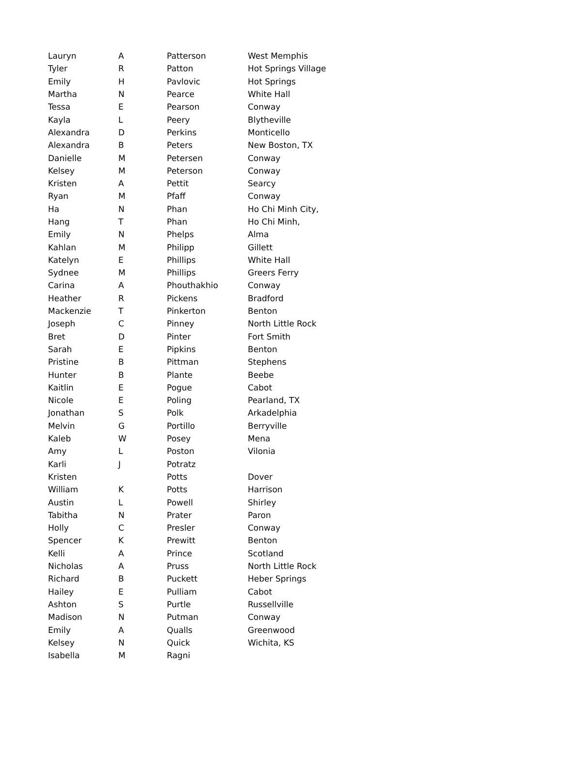| Lauryn | A | Patterson | West Memphis |
| Tyler | R | Patton | Hot Springs Village |
| Emily | H | Pavlovic | Hot Springs |
| Martha | N | Pearce | White Hall |
| Tessa | E | Pearson | Conway |
| Kayla | L | Peery | Blytheville |
| Alexandra | D | Perkins | Monticello |
| Alexandra | B | Peters | New Boston, TX |
| Danielle | M | Petersen | Conway |
| Kelsey | M | Peterson | Conway |
| Kristen | A | Pettit | Searcy |
| Ryan | M | Pfaff | Conway |
| Ha | N | Phan | Ho Chi Minh City, |
| Hang | T | Phan | Ho Chi Minh, |
| Emily | N | Phelps | Alma |
| Kahlan | M | Philipp | Gillett |
| Katelyn | E | Phillips | White Hall |
| Sydnee | M | Phillips | Greers Ferry |
| Carina | A | Phouthakhio | Conway |
| Heather | R | Pickens | Bradford |
| Mackenzie | T | Pinkerton | Benton |
| Joseph | C | Pinney | North Little Rock |
| Bret | D | Pinter | Fort Smith |
| Sarah | E | Pipkins | Benton |
| Pristine | B | Pittman | Stephens |
| Hunter | B | Plante | Beebe |
| Kaitlin | E | Pogue | Cabot |
| Nicole | E | Poling | Pearland, TX |
| Jonathan | S | Polk | Arkadelphia |
| Melvin | G | Portillo | Berryville |
| Kaleb | W | Posey | Mena |
| Amy | L | Poston | Vilonia |
| Karli | J | Potratz | |
| Kristen | | Potts | Dover |
| William | K | Potts | Harrison |
| Austin | L | Powell | Shirley |
| Tabitha | N | Prater | Paron |
| Holly | C | Presler | Conway |
| Spencer | K | Prewitt | Benton |
| Kelli | A | Prince | Scotland |
| Nicholas | A | Pruss | North Little Rock |
| Richard | B | Puckett | Heber Springs |
| Hailey | E | Pulliam | Cabot |
| Ashton | S | Purtle | Russellville |
| Madison | N | Putman | Conway |
| Emily | A | Qualls | Greenwood |
| Kelsey | N | Quick | Wichita, KS |
| Isabella | M | Ragni | |